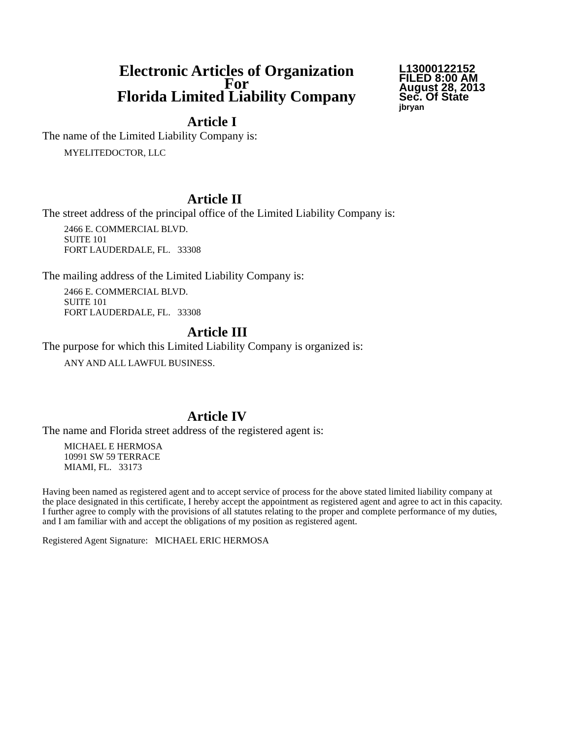Electronic Articles of Organization
For
Florida Limited Liability Company
L13000122152
FILED 8:00 AM
August 28, 2013
Sec. Of State
jbryan
Article I
The name of the Limited Liability Company is:
MYELITEDOCTOR, LLC
Article II
The street address of the principal office of the Limited Liability Company is:
2466 E. COMMERCIAL BLVD.
SUITE 101
FORT LAUDERDALE, FL. 33308
The mailing address of the Limited Liability Company is:
2466 E. COMMERCIAL BLVD.
SUITE 101
FORT LAUDERDALE, FL. 33308
Article III
The purpose for which this Limited Liability Company is organized is:
ANY AND ALL LAWFUL BUSINESS.
Article IV
The name and Florida street address of the registered agent is:
MICHAEL E HERMOSA
10991 SW 59 TERRACE
MIAMI, FL. 33173
Having been named as registered agent and to accept service of process for the above stated limited liability company at the place designated in this certificate, I hereby accept the appointment as registered agent and agree to act in this capacity. I further agree to comply with the provisions of all statutes relating to the proper and complete performance of my duties, and I am familiar with and accept the obligations of my position as registered agent.
Registered Agent Signature: MICHAEL ERIC HERMOSA